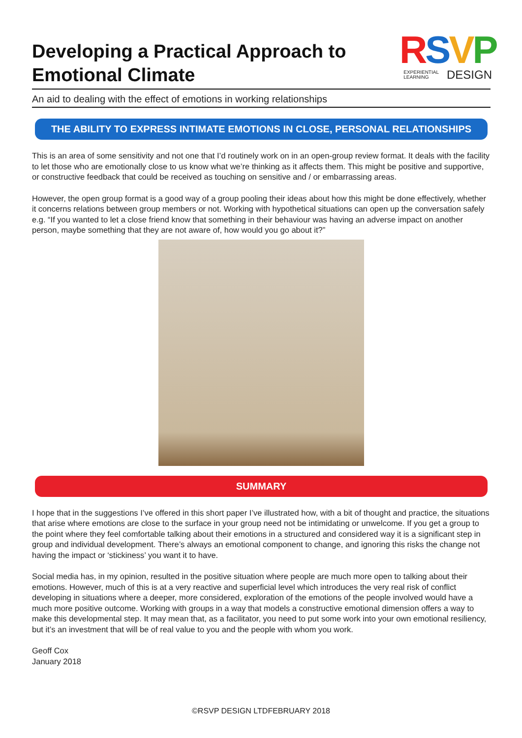Developing a Practical Approach to Emotional Climate
RSVP
EXPERIENTIAL
LEARNING DESIGN
An aid to dealing with the effect of emotions in working relationships
THE ABILITY TO EXPRESS INTIMATE EMOTIONS IN CLOSE, PERSONAL RELATIONSHIPS
This is an area of some sensitivity and not one that I’d routinely work on in an open-group review format. It deals with the facility to let those who are emotionally close to us know what we’re thinking as it affects them. This might be positive and supportive, or constructive feedback that could be received as touching on sensitive and / or embarrassing areas.
However, the open group format is a good way of a group pooling their ideas about how this might be done effectively, whether it concerns relations between group members or not. Working with hypothetical situations can open up the conversation safely e.g. “If you wanted to let a close friend know that something in their behaviour was having an adverse impact on another person, maybe something that they are not aware of, how would you go about it?”
SUMMARY
I hope that in the suggestions I’ve offered in this short paper I’ve illustrated how, with a bit of thought and practice, the situations that arise where emotions are close to the surface in your group need not be intimidating or unwelcome. If you get a group to the point where they feel comfortable talking about their emotions in a structured and considered way it is a significant step in group and individual development. There’s always an emotional component to change, and ignoring this risks the change not having the impact or ‘stickiness’ you want it to have.
Social media has, in my opinion, resulted in the positive situation where people are much more open to talking about their emotions. However, much of this is at a very reactive and superficial level which introduces the very real risk of conflict developing in situations where a deeper, more considered, exploration of the emotions of the people involved would have a much more positive outcome. Working with groups in a way that models a constructive emotional dimension offers a way to make this developmental step. It may mean that, as a facilitator, you need to put some work into your own emotional resiliency, but it’s an investment that will be of real value to you and the people with whom you work.
Geoff Cox
January 2018
©RSVP DESIGN LTDFEBRUARY 2018